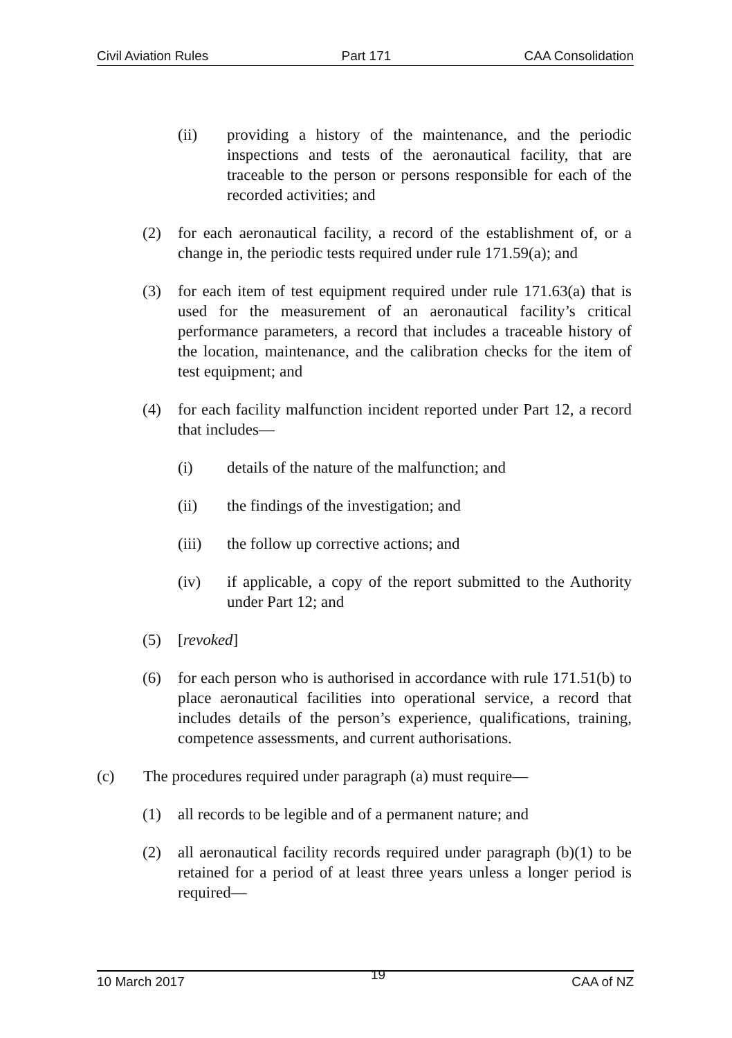Civil Aviation Rules Part 171 CAA Consolidation
(ii) providing a history of the maintenance, and the periodic inspections and tests of the aeronautical facility, that are traceable to the person or persons responsible for each of the recorded activities; and
(2) for each aeronautical facility, a record of the establishment of, or a change in, the periodic tests required under rule 171.59(a); and
(3) for each item of test equipment required under rule 171.63(a) that is used for the measurement of an aeronautical facility’s critical performance parameters, a record that includes a traceable history of the location, maintenance, and the calibration checks for the item of test equipment; and
(4) for each facility malfunction incident reported under Part 12, a record that includes—
(i) details of the nature of the malfunction; and
(ii) the findings of the investigation; and
(iii) the follow up corrective actions; and
(iv) if applicable, a copy of the report submitted to the Authority under Part 12; and
(5) [revoked]
(6) for each person who is authorised in accordance with rule 171.51(b) to place aeronautical facilities into operational service, a record that includes details of the person’s experience, qualifications, training, competence assessments, and current authorisations.
(c) The procedures required under paragraph (a) must require—
(1) all records to be legible and of a permanent nature; and
(2) all aeronautical facility records required under paragraph (b)(1) to be retained for a period of at least three years unless a longer period is required—
10 March 2017 19 CAA of NZ